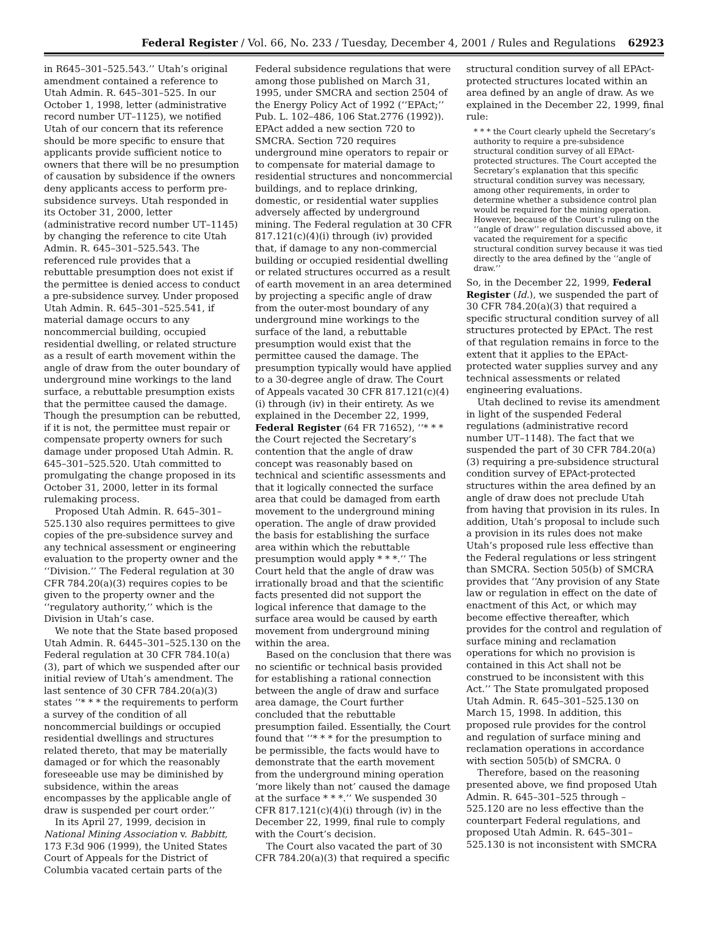Federal Register / Vol. 66, No. 233 / Tuesday, December 4, 2001 / Rules and Regulations 62923
in R645–301–525.543.’’ Utah’s original amendment contained a reference to Utah Admin. R. 645–301–525. In our October 1, 1998, letter (administrative record number UT–1125), we notified Utah of our concern that its reference should be more specific to ensure that applicants provide sufficient notice to owners that there will be no presumption of causation by subsidence if the owners deny applicants access to perform pre-subsidence surveys. Utah responded in its October 31, 2000, letter (administrative record number UT–1145) by changing the reference to cite Utah Admin. R. 645–301–525.543. The referenced rule provides that a rebuttable presumption does not exist if the permittee is denied access to conduct a pre-subsidence survey. Under proposed Utah Admin. R. 645–301–525.541, if material damage occurs to any noncommercial building, occupied residential dwelling, or related structure as a result of earth movement within the angle of draw from the outer boundary of underground mine workings to the land surface, a rebuttable presumption exists that the permittee caused the damage. Though the presumption can be rebutted, if it is not, the permittee must repair or compensate property owners for such damage under proposed Utah Admin. R. 645–301–525.520. Utah committed to promulgating the change proposed in its October 31, 2000, letter in its formal rulemaking process.
Proposed Utah Admin. R. 645–301–525.130 also requires permittees to give copies of the pre-subsidence survey and any technical assessment or engineering evaluation to the property owner and the ‘‘Division.’’ The Federal regulation at 30 CFR 784.20(a)(3) requires copies to be given to the property owner and the ‘‘regulatory authority,’’ which is the Division in Utah’s case.
We note that the State based proposed Utah Admin. R. 6445–301–525.130 on the Federal regulation at 30 CFR 784.10(a)(3), part of which we suspended after our initial review of Utah’s amendment. The last sentence of 30 CFR 784.20(a)(3) states ‘‘* * * the requirements to perform a survey of the condition of all noncommercial buildings or occupied residential dwellings and structures related thereto, that may be materially damaged or for which the reasonably foreseeable use may be diminished by subsidence, within the areas encompasses by the applicable angle of draw is suspended per court order.’’
In its April 27, 1999, decision in National Mining Association v. Babbitt, 173 F.3d 906 (1999), the United States Court of Appeals for the District of Columbia vacated certain parts of the
Federal subsidence regulations that were among those published on March 31, 1995, under SMCRA and section 2504 of the Energy Policy Act of 1992 (‘‘EPAct;’’ Pub. L. 102–486, 106 Stat.2776 (1992)). EPAct added a new section 720 to SMCRA. Section 720 requires underground mine operators to repair or to compensate for material damage to residential structures and noncommercial buildings, and to replace drinking, domestic, or residential water supplies adversely affected by underground mining. The Federal regulation at 30 CFR 817.121(c)(4)(i) through (iv) provided that, if damage to any non-commercial building or occupied residential dwelling or related structures occurred as a result of earth movement in an area determined by projecting a specific angle of draw from the outer-most boundary of any underground mine workings to the surface of the land, a rebuttable presumption would exist that the permittee caused the damage. The presumption typically would have applied to a 30-degree angle of draw. The Court of Appeals vacated 30 CFR 817.121(c)(4)(i) through (iv) in their entirety. As we explained in the December 22, 1999, Federal Register (64 FR 71652), ‘‘* * * the Court rejected the Secretary’s contention that the angle of draw concept was reasonably based on technical and scientific assessments and that it logically connected the surface area that could be damaged from earth movement to the underground mining operation. The angle of draw provided the basis for establishing the surface area within which the rebuttable presumption would apply * * *.’’ The Court held that the angle of draw was irrationally broad and that the scientific facts presented did not support the logical inference that damage to the surface area would be caused by earth movement from underground mining within the area.
Based on the conclusion that there was no scientific or technical basis provided for establishing a rational connection between the angle of draw and surface area damage, the Court further concluded that the rebuttable presumption failed. Essentially, the Court found that ‘‘* * * for the presumption to be permissible, the facts would have to demonstrate that the earth movement from the underground mining operation ‘more likely than not’ caused the damage at the surface * * *.’’ We suspended 30 CFR 817.121(c)(4)(i) through (iv) in the December 22, 1999, final rule to comply with the Court’s decision.
The Court also vacated the part of 30 CFR 784.20(a)(3) that required a specific
structural condition survey of all EPAct-protected structures located within an area defined by an angle of draw. As we explained in the December 22, 1999, final rule:
* * * the Court clearly upheld the Secretary’s authority to require a pre-subsidence structural condition survey of all EPAct-protected structures. The Court accepted the Secretary’s explanation that this specific structural condition survey was necessary, among other requirements, in order to determine whether a subsidence control plan would be required for the mining operation. However, because of the Court’s ruling on the ‘‘angle of draw’’ regulation discussed above, it vacated the requirement for a specific structural condition survey because it was tied directly to the area defined by the ‘‘angle of draw.’’
So, in the December 22, 1999, Federal Register (Id.), we suspended the part of 30 CFR 784.20(a)(3) that required a specific structural condition survey of all structures protected by EPAct. The rest of that regulation remains in force to the extent that it applies to the EPAct-protected water supplies survey and any technical assessments or related engineering evaluations.
Utah declined to revise its amendment in light of the suspended Federal regulations (administrative record number UT–1148). The fact that we suspended the part of 30 CFR 784.20(a)(3) requiring a pre-subsidence structural condition survey of EPAct-protected structures within the area defined by an angle of draw does not preclude Utah from having that provision in its rules. In addition, Utah’s proposal to include such a provision in its rules does not make Utah’s proposed rule less effective than the Federal regulations or less stringent than SMCRA. Section 505(b) of SMCRA provides that ‘‘Any provision of any State law or regulation in effect on the date of enactment of this Act, or which may become effective thereafter, which provides for the control and regulation of surface mining and reclamation operations for which no provision is contained in this Act shall not be construed to be inconsistent with this Act.’’ The State promulgated proposed Utah Admin. R. 645–301–525.130 on March 15, 1998. In addition, this proposed rule provides for the control and regulation of surface mining and reclamation operations in accordance with section 505(b) of SMCRA. 0
Therefore, based on the reasoning presented above, we find proposed Utah Admin. R. 645–301–525 through –525.120 are no less effective than the counterpart Federal regulations, and proposed Utah Admin. R. 645–301–525.130 is not inconsistent with SMCRA